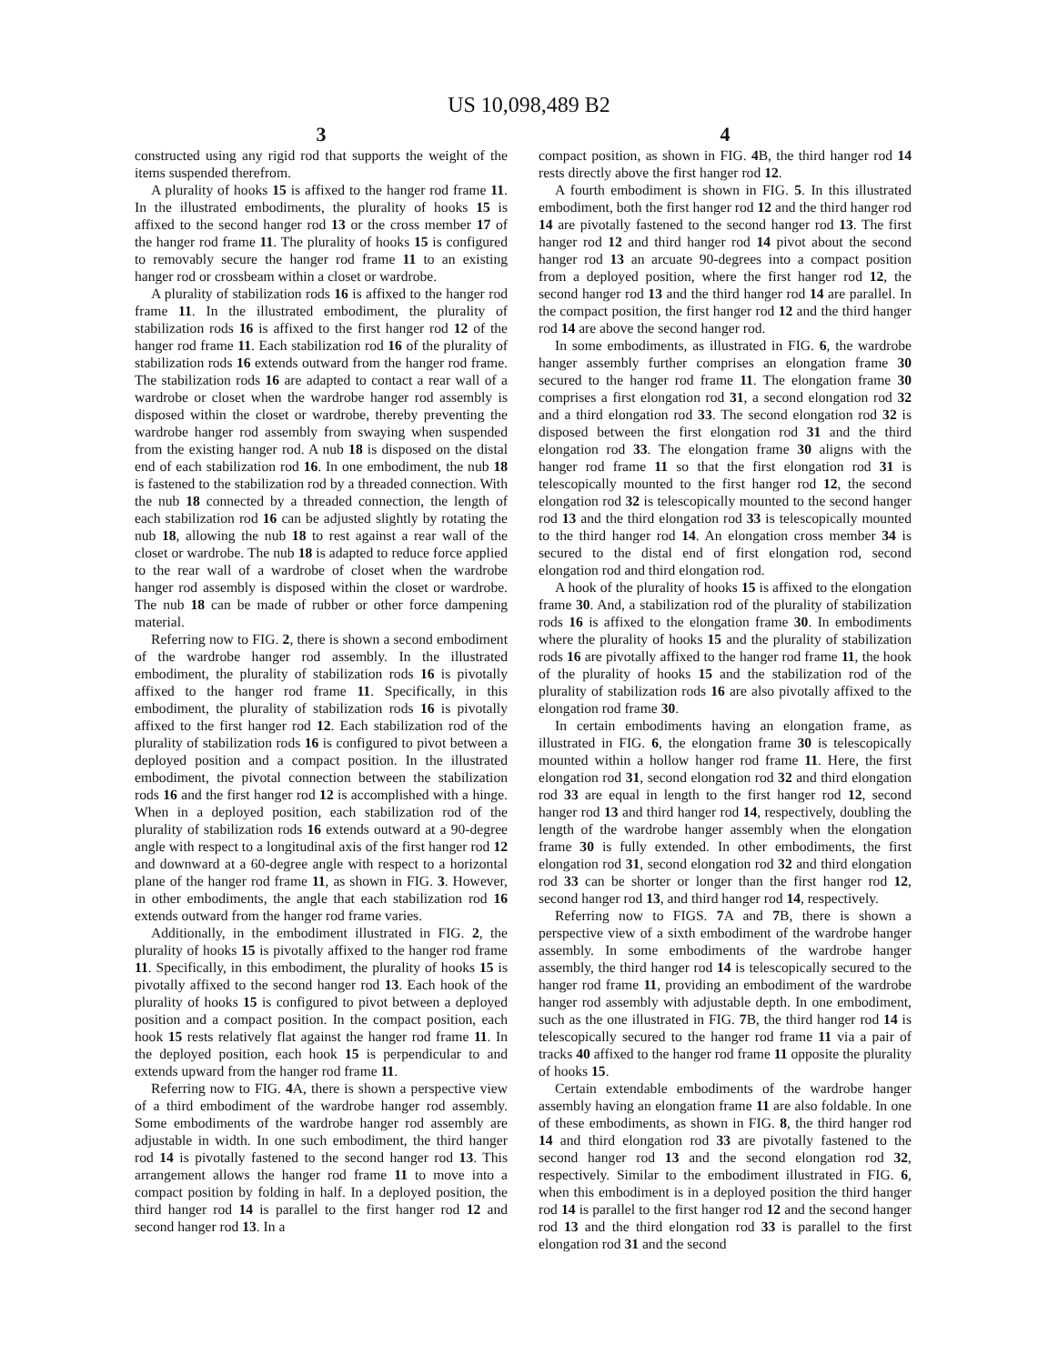US 10,098,489 B2
3
constructed using any rigid rod that supports the weight of the items suspended therefrom.
A plurality of hooks 15 is affixed to the hanger rod frame 11. In the illustrated embodiments, the plurality of hooks 15 is affixed to the second hanger rod 13 or the cross member 17 of the hanger rod frame 11. The plurality of hooks 15 is configured to removably secure the hanger rod frame 11 to an existing hanger rod or crossbeam within a closet or wardrobe.
A plurality of stabilization rods 16 is affixed to the hanger rod frame 11. In the illustrated embodiment, the plurality of stabilization rods 16 is affixed to the first hanger rod 12 of the hanger rod frame 11. Each stabilization rod 16 of the plurality of stabilization rods 16 extends outward from the hanger rod frame. The stabilization rods 16 are adapted to contact a rear wall of a wardrobe or closet when the wardrobe hanger rod assembly is disposed within the closet or wardrobe, thereby preventing the wardrobe hanger rod assembly from swaying when suspended from the existing hanger rod. A nub 18 is disposed on the distal end of each stabilization rod 16. In one embodiment, the nub 18 is fastened to the stabilization rod by a threaded connection. With the nub 18 connected by a threaded connection, the length of each stabilization rod 16 can be adjusted slightly by rotating the nub 18, allowing the nub 18 to rest against a rear wall of the closet or wardrobe. The nub 18 is adapted to reduce force applied to the rear wall of a wardrobe of closet when the wardrobe hanger rod assembly is disposed within the closet or wardrobe. The nub 18 can be made of rubber or other force dampening material.
Referring now to FIG. 2, there is shown a second embodiment of the wardrobe hanger rod assembly. In the illustrated embodiment, the plurality of stabilization rods 16 is pivotally affixed to the hanger rod frame 11. Specifically, in this embodiment, the plurality of stabilization rods 16 is pivotally affixed to the first hanger rod 12. Each stabilization rod of the plurality of stabilization rods 16 is configured to pivot between a deployed position and a compact position. In the illustrated embodiment, the pivotal connection between the stabilization rods 16 and the first hanger rod 12 is accomplished with a hinge. When in a deployed position, each stabilization rod of the plurality of stabilization rods 16 extends outward at a 90-degree angle with respect to a longitudinal axis of the first hanger rod 12 and downward at a 60-degree angle with respect to a horizontal plane of the hanger rod frame 11, as shown in FIG. 3. However, in other embodiments, the angle that each stabilization rod 16 extends outward from the hanger rod frame varies.
Additionally, in the embodiment illustrated in FIG. 2, the plurality of hooks 15 is pivotally affixed to the hanger rod frame 11. Specifically, in this embodiment, the plurality of hooks 15 is pivotally affixed to the second hanger rod 13. Each hook of the plurality of hooks 15 is configured to pivot between a deployed position and a compact position. In the compact position, each hook 15 rests relatively flat against the hanger rod frame 11. In the deployed position, each hook 15 is perpendicular to and extends upward from the hanger rod frame 11.
Referring now to FIG. 4 A, there is shown a perspective view of a third embodiment of the wardrobe hanger rod assembly. Some embodiments of the wardrobe hanger rod assembly are adjustable in width. In one such embodiment, the third hanger rod 14 is pivotally fastened to the second hanger rod 13. This arrangement allows the hanger rod frame 11 to move into a compact position by folding in half. In a deployed position, the third hanger rod 14 is parallel to the first hanger rod 12 and second hanger rod 13. In a
4
compact position, as shown in FIG. 4 B, the third hanger rod 14 rests directly above the first hanger rod 12.
A fourth embodiment is shown in FIG. 5. In this illustrated embodiment, both the first hanger rod 12 and the third hanger rod 14 are pivotally fastened to the second hanger rod 13. The first hanger rod 12 and third hanger rod 14 pivot about the second hanger rod 13 an arcuate 90-degrees into a compact position from a deployed position, where the first hanger rod 12, the second hanger rod 13 and the third hanger rod 14 are parallel. In the compact position, the first hanger rod 12 and the third hanger rod 14 are above the second hanger rod.
In some embodiments, as illustrated in FIG. 6, the wardrobe hanger assembly further comprises an elongation frame 30 secured to the hanger rod frame 11. The elongation frame 30 comprises a first elongation rod 31, a second elongation rod 32 and a third elongation rod 33. The second elongation rod 32 is disposed between the first elongation rod 31 and the third elongation rod 33. The elongation frame 30 aligns with the hanger rod frame 11 so that the first elongation rod 31 is telescopically mounted to the first hanger rod 12, the second elongation rod 32 is telescopically mounted to the second hanger rod 13 and the third elongation rod 33 is telescopically mounted to the third hanger rod 14. An elongation cross member 34 is secured to the distal end of first elongation rod, second elongation rod and third elongation rod.
A hook of the plurality of hooks 15 is affixed to the elongation frame 30. And, a stabilization rod of the plurality of stabilization rods 16 is affixed to the elongation frame 30. In embodiments where the plurality of hooks 15 and the plurality of stabilization rods 16 are pivotally affixed to the hanger rod frame 11, the hook of the plurality of hooks 15 and the stabilization rod of the plurality of stabilization rods 16 are also pivotally affixed to the elongation rod frame 30.
In certain embodiments having an elongation frame, as illustrated in FIG. 6, the elongation frame 30 is telescopically mounted within a hollow hanger rod frame 11. Here, the first elongation rod 31, second elongation rod 32 and third elongation rod 33 are equal in length to the first hanger rod 12, second hanger rod 13 and third hanger rod 14, respectively, doubling the length of the wardrobe hanger assembly when the elongation frame 30 is fully extended. In other embodiments, the first elongation rod 31, second elongation rod 32 and third elongation rod 33 can be shorter or longer than the first hanger rod 12, second hanger rod 13, and third hanger rod 14, respectively.
Referring now to FIGS. 7 A and 7 B, there is shown a perspective view of a sixth embodiment of the wardrobe hanger assembly. In some embodiments of the wardrobe hanger assembly, the third hanger rod 14 is telescopically secured to the hanger rod frame 11, providing an embodiment of the wardrobe hanger rod assembly with adjustable depth. In one embodiment, such as the one illustrated in FIG. 7 B, the third hanger rod 14 is telescopically secured to the hanger rod frame 11 via a pair of tracks 40 affixed to the hanger rod frame 11 opposite the plurality of hooks 15.
Certain extendable embodiments of the wardrobe hanger assembly having an elongation frame 11 are also foldable. In one of these embodiments, as shown in FIG. 8, the third hanger rod 14 and third elongation rod 33 are pivotally fastened to the second hanger rod 13 and the second elongation rod 32, respectively. Similar to the embodiment illustrated in FIG. 6, when this embodiment is in a deployed position the third hanger rod 14 is parallel to the first hanger rod 12 and the second hanger rod 13 and the third elongation rod 33 is parallel to the first elongation rod 31 and the second